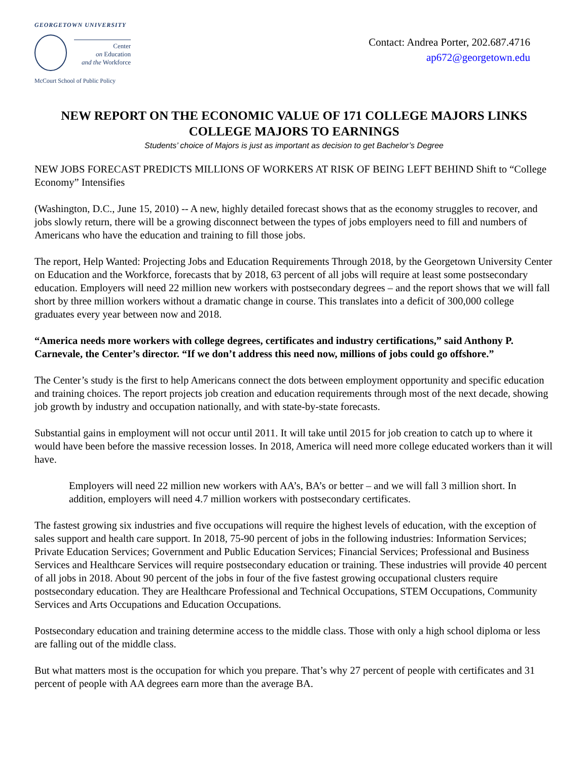GEORGETOWN UNIVERSITY
Center
on Education
and the Workforce
McCourt School of Public Policy
Contact: Andrea Porter, 202.687.4716
ap672@georgetown.edu
NEW REPORT ON THE ECONOMIC VALUE OF 171 COLLEGE MAJORS LINKS COLLEGE MAJORS TO EARNINGS
Students’ choice of Majors is just as important as decision to get Bachelor’s Degree
NEW JOBS FORECAST PREDICTS MILLIONS OF WORKERS AT RISK OF BEING LEFT BEHIND Shift to “College Economy” Intensifies
(Washington, D.C., June 15, 2010) -- A new, highly detailed forecast shows that as the economy struggles to recover, and jobs slowly return, there will be a growing disconnect between the types of jobs employers need to fill and numbers of Americans who have the education and training to fill those jobs.
The report, Help Wanted: Projecting Jobs and Education Requirements Through 2018, by the Georgetown University Center on Education and the Workforce, forecasts that by 2018, 63 percent of all jobs will require at least some postsecondary education. Employers will need 22 million new workers with postsecondary degrees – and the report shows that we will fall short by three million workers without a dramatic change in course. This translates into a deficit of 300,000 college graduates every year between now and 2018.
“America needs more workers with college degrees, certificates and industry certifications,” said Anthony P. Carnevale, the Center’s director. “If we don’t address this need now, millions of jobs could go offshore.”
The Center’s study is the first to help Americans connect the dots between employment opportunity and specific education and training choices. The report projects job creation and education requirements through most of the next decade, showing job growth by industry and occupation nationally, and with state-by-state forecasts.
Substantial gains in employment will not occur until 2011. It will take until 2015 for job creation to catch up to where it would have been before the massive recession losses. In 2018, America will need more college educated workers than it will have.
Employers will need 22 million new workers with AA’s, BA’s or better – and we will fall 3 million short. In addition, employers will need 4.7 million workers with postsecondary certificates.
The fastest growing six industries and five occupations will require the highest levels of education, with the exception of sales support and health care support. In 2018, 75-90 percent of jobs in the following industries: Information Services; Private Education Services; Government and Public Education Services; Financial Services; Professional and Business Services and Healthcare Services will require postsecondary education or training. These industries will provide 40 percent of all jobs in 2018. About 90 percent of the jobs in four of the five fastest growing occupational clusters require postsecondary education. They are Healthcare Professional and Technical Occupations, STEM Occupations, Community Services and Arts Occupations and Education Occupations.
Postsecondary education and training determine access to the middle class. Those with only a high school diploma or less are falling out of the middle class.
But what matters most is the occupation for which you prepare. That’s why 27 percent of people with certificates and 31 percent of people with AA degrees earn more than the average BA.